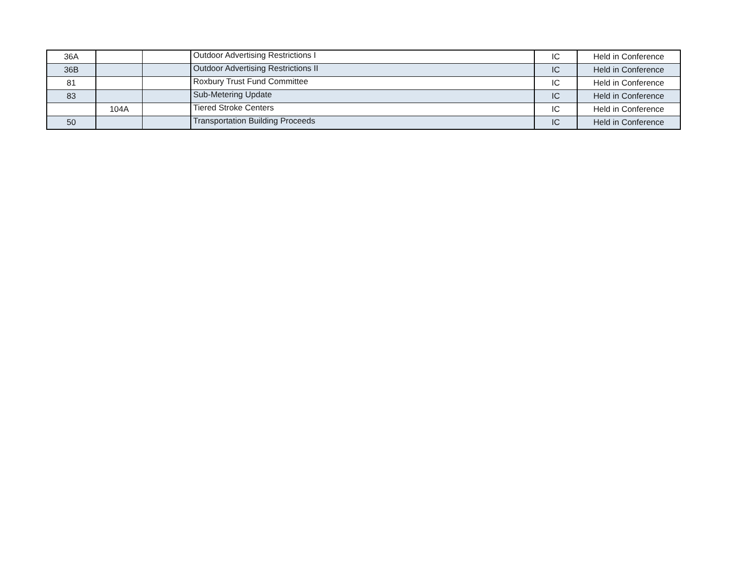| 36A | | | Outdoor Advertising Restrictions I | IC | Held in Conference |
| 36B | | | Outdoor Advertising Restrictions II | IC | Held in Conference |
| 81 | | | Roxbury Trust Fund Committee | IC | Held in Conference |
| 83 | | | Sub-Metering Update | IC | Held in Conference |
| | 104A | | Tiered Stroke Centers | IC | Held in Conference |
| 50 | | | Transportation Building Proceeds | IC | Held in Conference |